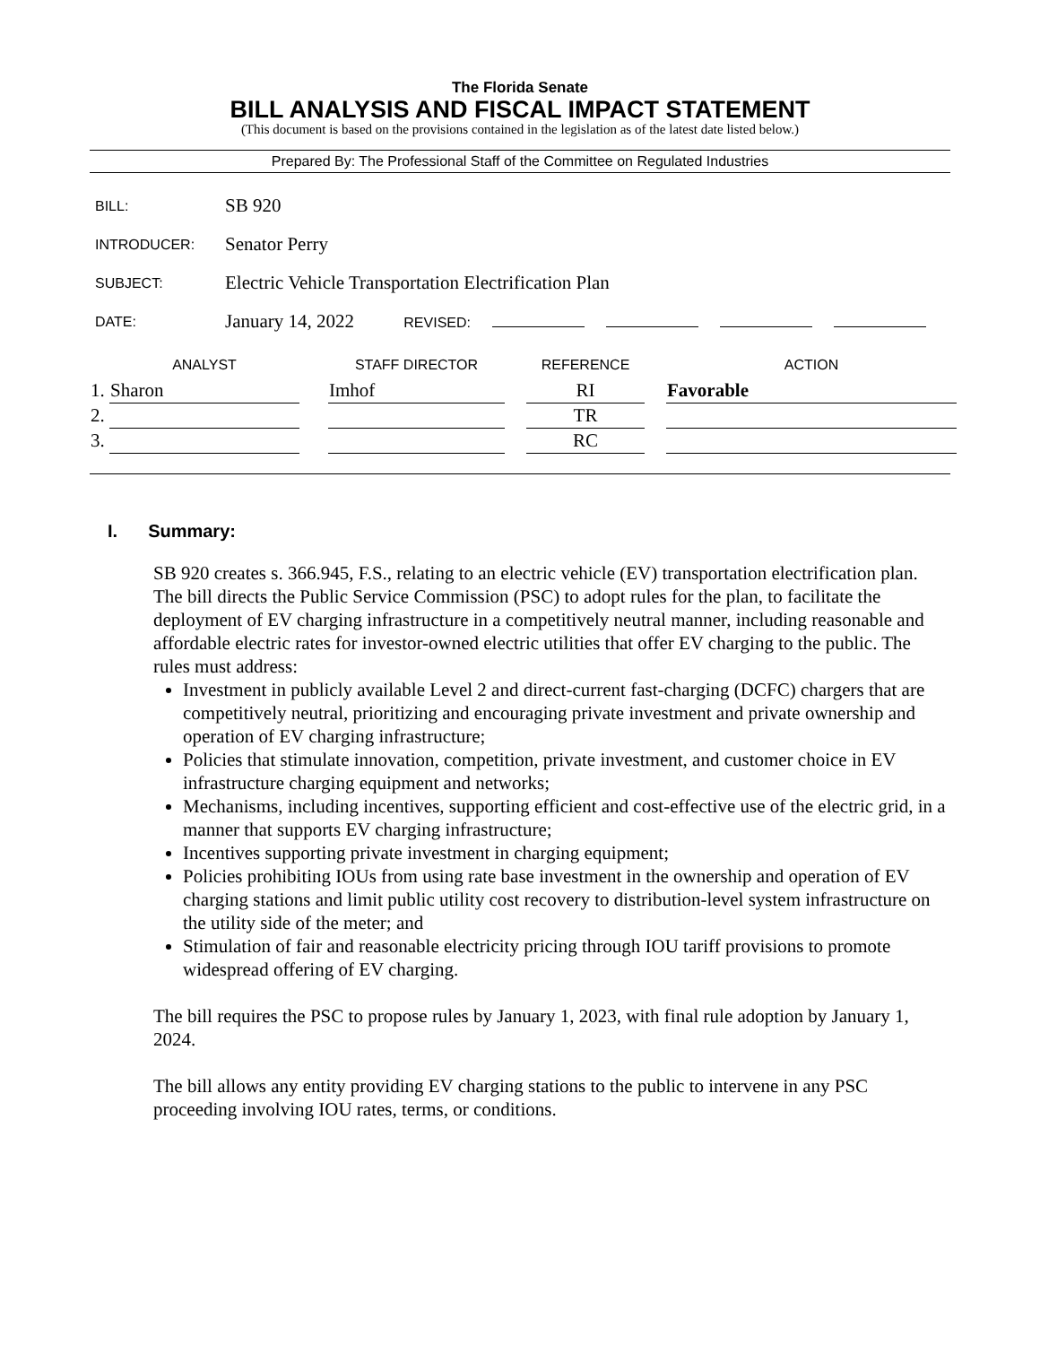The Florida Senate
BILL ANALYSIS AND FISCAL IMPACT STATEMENT
(This document is based on the provisions contained in the legislation as of the latest date listed below.)
Prepared By: The Professional Staff of the Committee on Regulated Industries
| BILL: | SB 920 |
| INTRODUCER: | Senator Perry |
| SUBJECT: | Electric Vehicle Transportation Electrification Plan |
| DATE: | January 14, 2022 REVISED: |
| | ANALYST | | STAFF DIRECTOR | | REFERENCE | | ACTION |
| --- | --- | --- | --- | --- | --- | --- | --- |
| 1. | Sharon | | Imhof | | RI | | Favorable |
| 2. | | | | | TR | | |
| 3. | | | | | RC | | |
I. Summary:
SB 920 creates s. 366.945, F.S., relating to an electric vehicle (EV) transportation electrification plan. The bill directs the Public Service Commission (PSC) to adopt rules for the plan, to facilitate the deployment of EV charging infrastructure in a competitively neutral manner, including reasonable and affordable electric rates for investor-owned electric utilities that offer EV charging to the public. The rules must address:
Investment in publicly available Level 2 and direct-current fast-charging (DCFC) chargers that are competitively neutral, prioritizing and encouraging private investment and private ownership and operation of EV charging infrastructure;
Policies that stimulate innovation, competition, private investment, and customer choice in EV infrastructure charging equipment and networks;
Mechanisms, including incentives, supporting efficient and cost-effective use of the electric grid, in a manner that supports EV charging infrastructure;
Incentives supporting private investment in charging equipment;
Policies prohibiting IOUs from using rate base investment in the ownership and operation of EV charging stations and limit public utility cost recovery to distribution-level system infrastructure on the utility side of the meter; and
Stimulation of fair and reasonable electricity pricing through IOU tariff provisions to promote widespread offering of EV charging.
The bill requires the PSC to propose rules by January 1, 2023, with final rule adoption by January 1, 2024.
The bill allows any entity providing EV charging stations to the public to intervene in any PSC proceeding involving IOU rates, terms, or conditions.